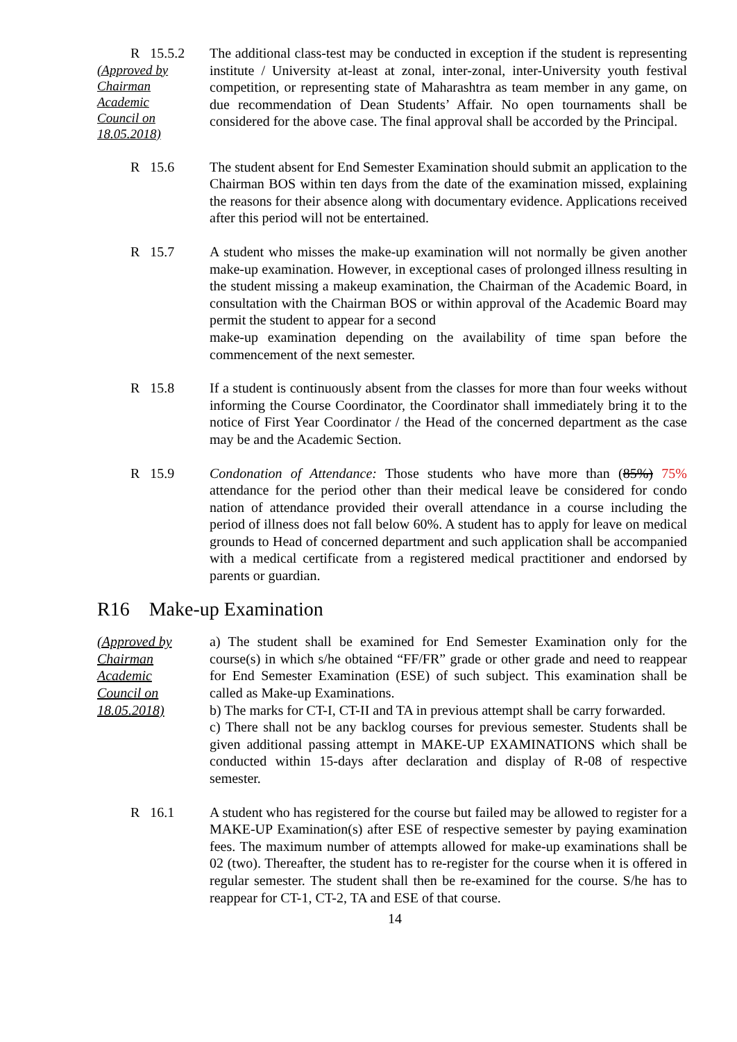R 15.5.2
(Approved by
Chairman
Academic
Council on
18.05.2018)
The additional class-test may be conducted in exception if the student is representing institute / University at-least at zonal, inter-zonal, inter-University youth festival competition, or representing state of Maharashtra as team member in any game, on due recommendation of Dean Students’ Affair. No open tournaments shall be considered for the above case. The final approval shall be accorded by the Principal.
R 15.6 The student absent for End Semester Examination should submit an application to the Chairman BOS within ten days from the date of the examination missed, explaining the reasons for their absence along with documentary evidence. Applications received after this period will not be entertained.
R 15.7 A student who misses the make-up examination will not normally be given another make-up examination. However, in exceptional cases of prolonged illness resulting in the student missing a makeup examination, the Chairman of the Academic Board, in consultation with the Chairman BOS or within approval of the Academic Board may permit the student to appear for a second
make-up examination depending on the availability of time span before the commencement of the next semester.
R 15.8 If a student is continuously absent from the classes for more than four weeks without informing the Course Coordinator, the Coordinator shall immediately bring it to the notice of First Year Coordinator / the Head of the concerned department as the case may be and the Academic Section.
R 15.9 Condonation of Attendance: Those students who have more than (85%) 75% attendance for the period other than their medical leave be considered for condo nation of attendance provided their overall attendance in a course including the period of illness does not fall below 60%. A student has to apply for leave on medical grounds to Head of concerned department and such application shall be accompanied with a medical certificate from a registered medical practitioner and endorsed by parents or guardian.
R16 Make-up Examination
(Approved by
Chairman
Academic
Council on
18.05.2018)
a) The student shall be examined for End Semester Examination only for the course(s) in which s/he obtained “FF/FR” grade or other grade and need to reappear for End Semester Examination (ESE) of such subject. This examination shall be called as Make-up Examinations.
b) The marks for CT-I, CT-II and TA in previous attempt shall be carry forwarded.
c) There shall not be any backlog courses for previous semester. Students shall be given additional passing attempt in MAKE-UP EXAMINATIONS which shall be conducted within 15-days after declaration and display of R-08 of respective semester.
R 16.1 A student who has registered for the course but failed may be allowed to register for a MAKE-UP Examination(s) after ESE of respective semester by paying examination fees. The maximum number of attempts allowed for make-up examinations shall be 02 (two). Thereafter, the student has to re-register for the course when it is offered in regular semester. The student shall then be re-examined for the course. S/he has to reappear for CT-1, CT-2, TA and ESE of that course.
14